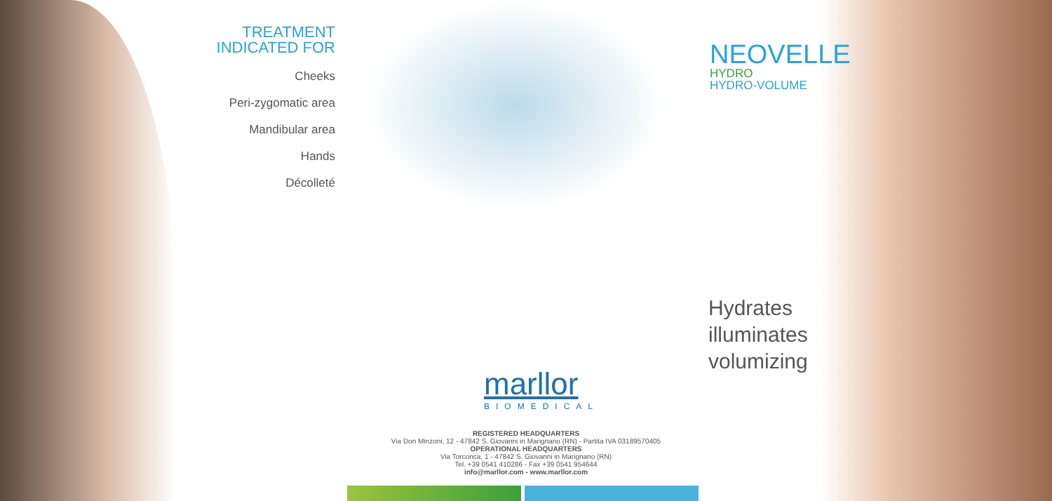TREATMENT
INDICATED FOR
Cheeks
Peri-zygomatic area
Mandibular area
Hands
Décolleté
NEOVELLE
HYDRO
HYDRO-VOLUME
Hydrates
illuminates
volumizing
marllor
BIOMEDICAL
REGISTERED HEADQUARTERS
Via Don Minzoni, 12 - 47842 S. Giovanni in Marignano (RN) - Partita IVA 03189570405
OPERATIONAL HEADQUARTERS
Via Torconca, 1 - 47842 S. Giovanni in Marignano (RN)
Tel. +39 0541 410286 - Fax +39 0541 954644
info@marllor.com - www.marllor.com